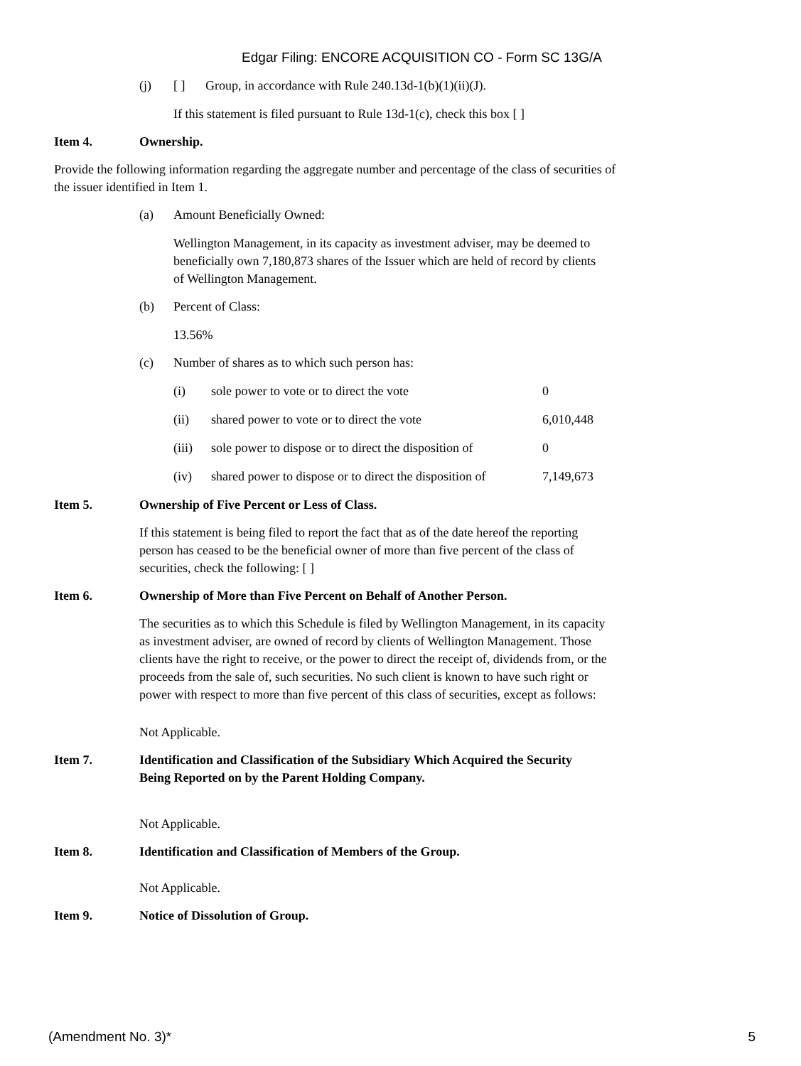Edgar Filing: ENCORE ACQUISITION CO - Form SC 13G/A
(j) [ ] Group, in accordance with Rule 240.13d-1(b)(1)(ii)(J).
If this statement is filed pursuant to Rule 13d-1(c), check this box [ ]
Item 4. Ownership.
Provide the following information regarding the aggregate number and percentage of the class of securities of the issuer identified in Item 1.
(a) Amount Beneficially Owned:
Wellington Management, in its capacity as investment adviser, may be deemed to beneficially own 7,180,873 shares of the Issuer which are held of record by clients of Wellington Management.
(b) Percent of Class:
13.56%
(c) Number of shares as to which such person has:
(i) sole power to vote or to direct the vote 0
(ii) shared power to vote or to direct the vote 6,010,448
(iii) sole power to dispose or to direct the disposition of 0
(iv) shared power to dispose or to direct the disposition of 7,149,673
Item 5. Ownership of Five Percent or Less of Class.
If this statement is being filed to report the fact that as of the date hereof the reporting person has ceased to be the beneficial owner of more than five percent of the class of securities, check the following: [ ]
Item 6. Ownership of More than Five Percent on Behalf of Another Person.
The securities as to which this Schedule is filed by Wellington Management, in its capacity as investment adviser, are owned of record by clients of Wellington Management. Those clients have the right to receive, or the power to direct the receipt of, dividends from, or the proceeds from the sale of, such securities. No such client is known to have such right or power with respect to more than five percent of this class of securities, except as follows:
Not Applicable.
Item 7. Identification and Classification of the Subsidiary Which Acquired the Security Being Reported on by the Parent Holding Company.
Not Applicable.
Item 8. Identification and Classification of Members of the Group.
Not Applicable.
Item 9. Notice of Dissolution of Group.
(Amendment No. 3)* 5